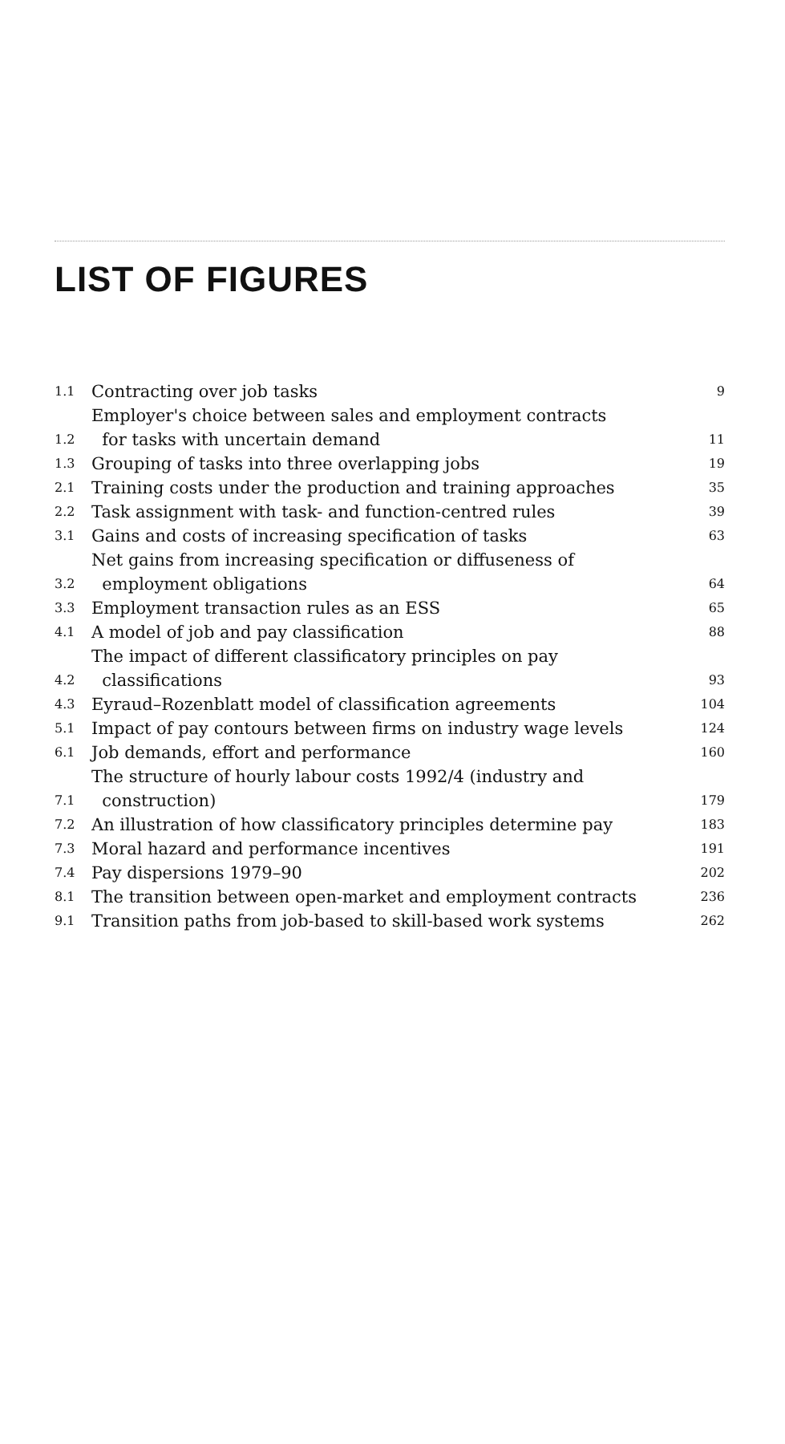LIST OF FIGURES
| 1.1 | Contracting over job tasks | 9 |
| 1.2 | Employer's choice between sales and employment contracts for tasks with uncertain demand | 11 |
| 1.3 | Grouping of tasks into three overlapping jobs | 19 |
| 2.1 | Training costs under the production and training approaches | 35 |
| 2.2 | Task assignment with task- and function-centred rules | 39 |
| 3.1 | Gains and costs of increasing specification of tasks | 63 |
| 3.2 | Net gains from increasing specification or diffuseness of employment obligations | 64 |
| 3.3 | Employment transaction rules as an ESS | 65 |
| 4.1 | A model of job and pay classification | 88 |
| 4.2 | The impact of different classificatory principles on pay classifications | 93 |
| 4.3 | Eyraud–Rozenblatt model of classification agreements | 104 |
| 5.1 | Impact of pay contours between firms on industry wage levels | 124 |
| 6.1 | Job demands, effort and performance | 160 |
| 7.1 | The structure of hourly labour costs 1992/4 (industry and construction) | 179 |
| 7.2 | An illustration of how classificatory principles determine pay | 183 |
| 7.3 | Moral hazard and performance incentives | 191 |
| 7.4 | Pay dispersions 1979–90 | 202 |
| 8.1 | The transition between open-market and employment contracts | 236 |
| 9.1 | Transition paths from job-based to skill-based work systems | 262 |